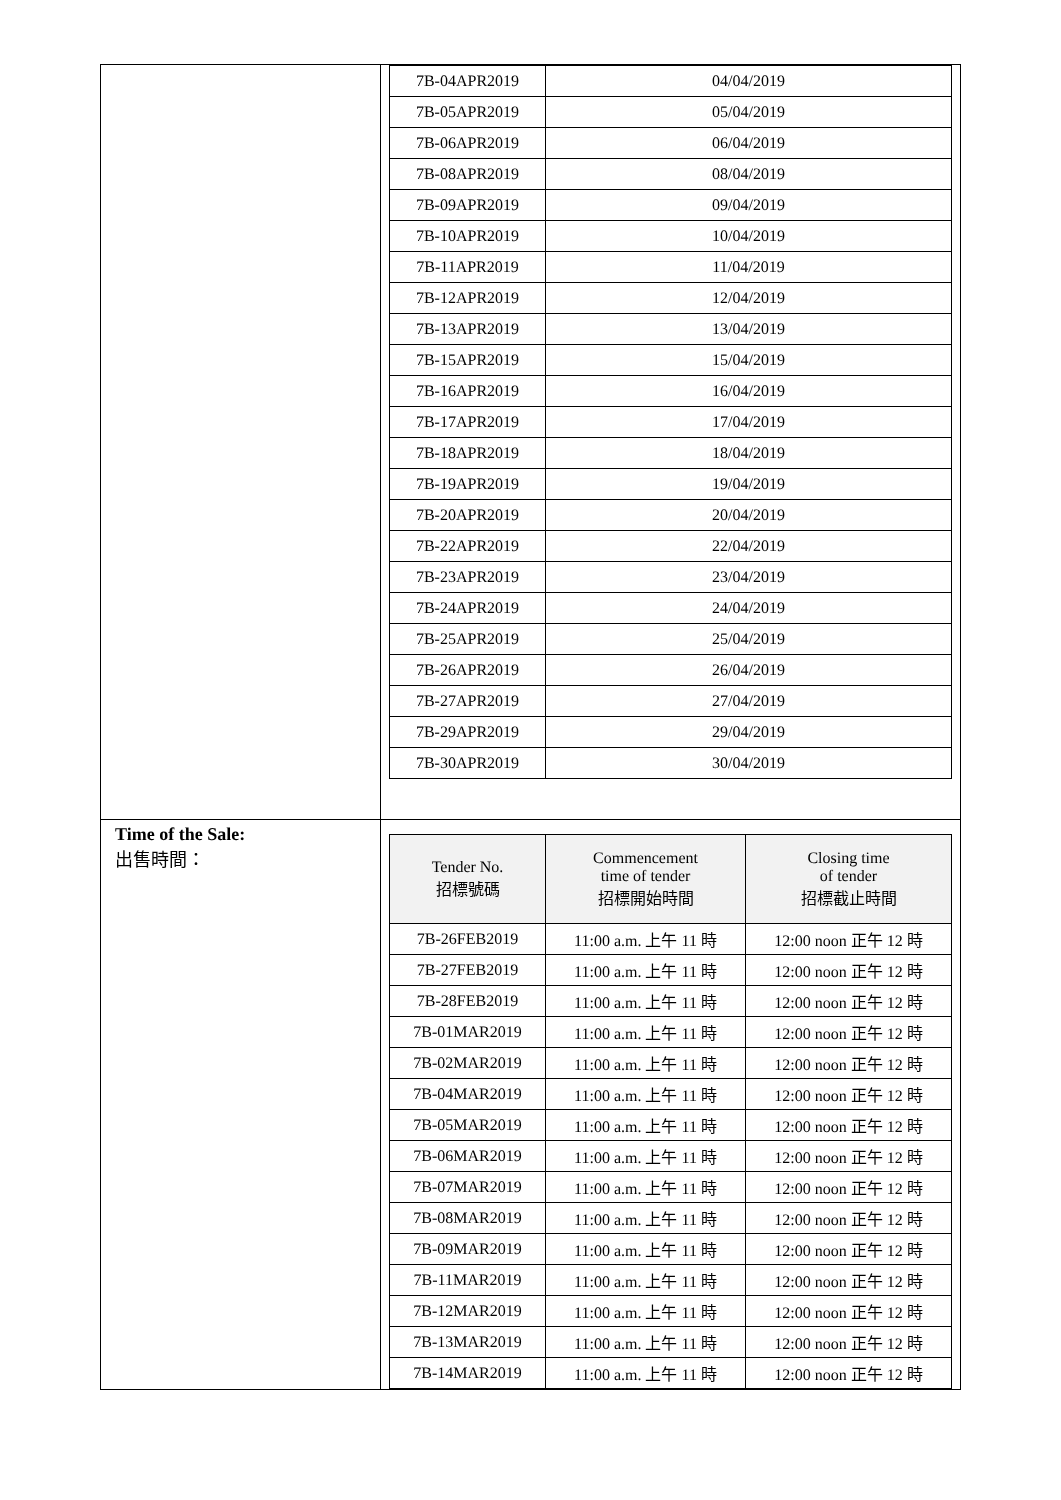| | / 7B-04APR2019 / 04/04/2019 / / 7B-05APR2019 / 05/04/2019 / / 7B-06APR2019 / 06/04/2019 / / 7B-08APR2019 / 08/04/2019 / / 7B-09APR2019 / 09/04/2019 / / 7B-10APR2019 / 10/04/2019 / / 7B-11APR2019 / 11/04/2019 / / 7B-12APR2019 / 12/04/2019 / / 7B-13APR2019 / 13/04/2019 / / 7B-15APR2019 / 15/04/2019 / / 7B-16APR2019 / 16/04/2019 / / 7B-17APR2019 / 17/04/2019 / / 7B-18APR2019 / 18/04/2019 / / 7B-19APR2019 / 19/04/2019 / / 7B-20APR2019 / 20/04/2019 / / 7B-22APR2019 / 22/04/2019 / / 7B-23APR2019 / 23/04/2019 / / 7B-24APR2019 / 24/04/2019 / / 7B-25APR2019 / 25/04/2019 / / 7B-26APR2019 / 26/04/2019 / / 7B-27APR2019 / 27/04/2019 / / 7B-29APR2019 / 29/04/2019 / / 7B-30APR2019 / 30/04/2019 / |
| Time of the Sale: 出售時間： | / Tender No. 招標號碼 / Commencement time of tender 招標開始時間 / Closing time of tender 招標截止時間 / / --- / --- / --- / / 7B-26FEB2019 / 11:00 a.m. 上午 11 時 / 12:00 noon 正午 12 時 / / 7B-27FEB2019 / 11:00 a.m. 上午 11 時 / 12:00 noon 正午 12 時 / / 7B-28FEB2019 / 11:00 a.m. 上午 11 時 / 12:00 noon 正午 12 時 / / 7B-01MAR2019 / 11:00 a.m. 上午 11 時 / 12:00 noon 正午 12 時 / / 7B-02MAR2019 / 11:00 a.m. 上午 11 時 / 12:00 noon 正午 12 時 / / 7B-04MAR2019 / 11:00 a.m. 上午 11 時 / 12:00 noon 正午 12 時 / / 7B-05MAR2019 / 11:00 a.m. 上午 11 時 / 12:00 noon 正午 12 時 / / 7B-06MAR2019 / 11:00 a.m. 上午 11 時 / 12:00 noon 正午 12 時 / / 7B-07MAR2019 / 11:00 a.m. 上午 11 時 / 12:00 noon 正午 12 時 / / 7B-08MAR2019 / 11:00 a.m. 上午 11 時 / 12:00 noon 正午 12 時 / / 7B-09MAR2019 / 11:00 a.m. 上午 11 時 / 12:00 noon 正午 12 時 / / 7B-11MAR2019 / 11:00 a.m. 上午 11 時 / 12:00 noon 正午 12 時 / / 7B-12MAR2019 / 11:00 a.m. 上午 11 時 / 12:00 noon 正午 12 時 / / 7B-13MAR2019 / 11:00 a.m. 上午 11 時 / 12:00 noon 正午 12 時 / / 7B-14MAR2019 / 11:00 a.m. 上午 11 時 / 12:00 noon 正午 12 時 / |